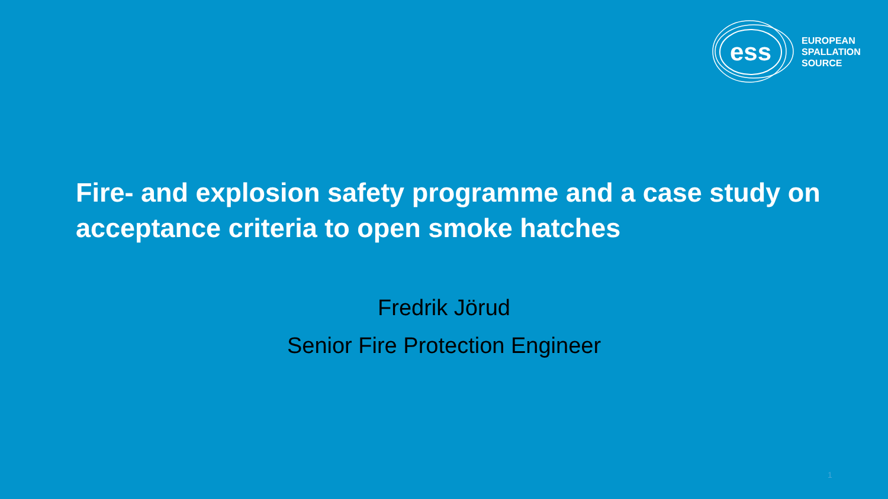ess
EUROPEAN
SPALLATION
SOURCE
Fire- and explosion safety programme and a case study on acceptance criteria to open smoke hatches
Fredrik Jörud
Senior Fire Protection Engineer
1